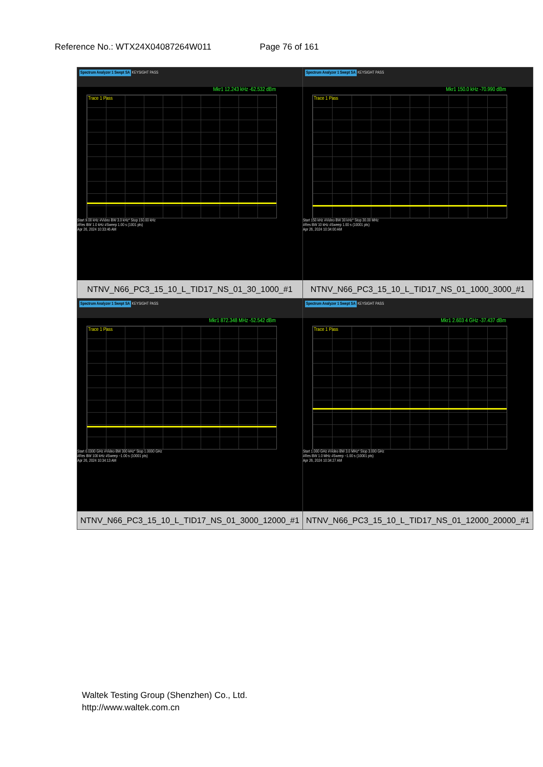Reference No.: WTX24X04087264W011 Page 76 of 161
| Spectrum Analyzer 1 Swept SA KEYSIGHT PASS Mkr1 12.243 kHz -62.532 dBm Trace 1 Pass Start 9.00 kHz #Video BW 3.0 kHz* Stop 150.00 kHz #Res BW 1.0 kHz #Sweep 1.00 s (1001 pts) Apr 26, 2024 10:33:46 AM NTNV_N66_PC3_15_10_L_TID17_NS_01_30_1000_#1 | Spectrum Analyzer 1 Swept SA KEYSIGHT PASS Mkr1 150.0 kHz -70.990 dBm Trace 1 Pass Start 150 kHz #Video BW 30 kHz* Stop 30.00 MHz #Res BW 10 kHz #Sweep 1.00 s (10001 pts) Apr 26, 2024 10:34:00 AM NTNV_N66_PC3_15_10_L_TID17_NS_01_1000_3000_#1 |
| Spectrum Analyzer 1 Swept SA KEYSIGHT PASS Mkr1 872.348 MHz -52.542 dBm Trace 1 Pass Start 0.0300 GHz #Video BW 300 kHz* Stop 1.0000 GHz #Res BW 100 kHz #Sweep ~1.00 s (10001 pts) Apr 26, 2024 10:34:13 AM NTNV_N66_PC3_15_10_L_TID17_NS_01_3000_12000_#1 | Spectrum Analyzer 1 Swept SA KEYSIGHT PASS Mkr1 2.603 4 GHz -37.437 dBm Trace 1 Pass Start 1.000 GHz #Video BW 3.0 MHz* Stop 3.000 GHz #Res BW 1.0 MHz #Sweep ~1.00 s (10001 pts) Apr 26, 2024 10:34:27 AM NTNV_N66_PC3_15_10_L_TID17_NS_01_12000_20000_#1 |
Waltek Testing Group (Shenzhen) Co., Ltd.
http://www.waltek.com.cn